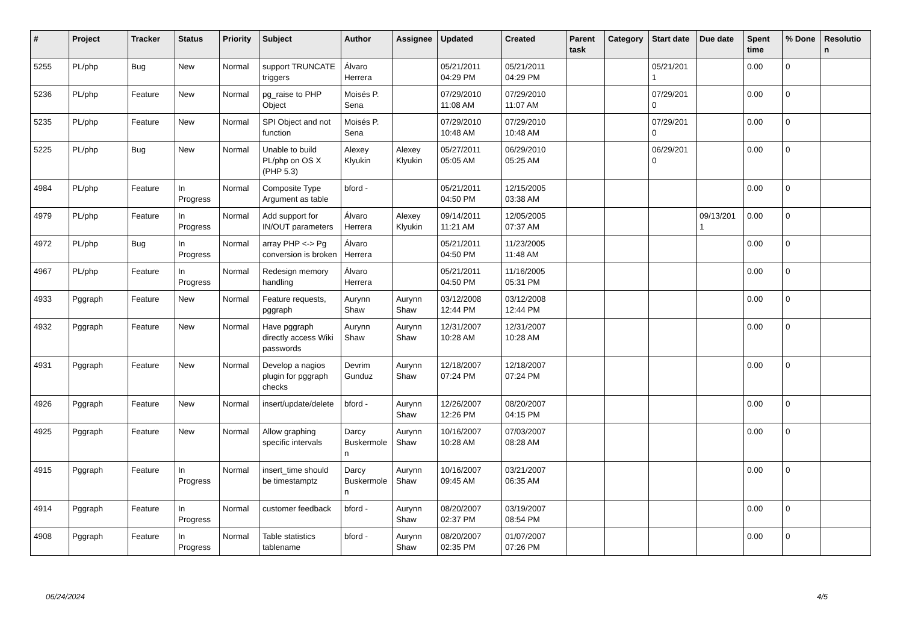| # | Project | Tracker | Status | Priority | Subject | Author | Assignee | Updated | Created | Parent task | Category | Start date | Due date | Spent time | % Done | Resolutio n |
| --- | --- | --- | --- | --- | --- | --- | --- | --- | --- | --- | --- | --- | --- | --- | --- | --- |
| 5255 | PL/php | Bug | New | Normal | support TRUNCATE triggers | Álvaro Herrera | | 05/21/2011 04:29 PM | 05/21/2011 04:29 PM | | | 05/21/201 1 | | 0.00 | 0 | |
| 5236 | PL/php | Feature | New | Normal | pg_raise to PHP Object | Moisés P. Sena | | 07/29/2010 11:08 AM | 07/29/2010 11:07 AM | | | 07/29/201 0 | | 0.00 | 0 | |
| 5235 | PL/php | Feature | New | Normal | SPI Object and not function | Moisés P. Sena | | 07/29/2010 10:48 AM | 07/29/2010 10:48 AM | | | 07/29/201 0 | | 0.00 | 0 | |
| 5225 | PL/php | Bug | New | Normal | Unable to build PL/php on OS X (PHP 5.3) | Alexey Klyukin | Alexey Klyukin | 05/27/2011 05:05 AM | 06/29/2010 05:25 AM | | | 06/29/201 0 | | 0.00 | 0 | |
| 4984 | PL/php | Feature | In Progress | Normal | Composite Type Argument as table | bford - | | 05/21/2011 04:50 PM | 12/15/2005 03:38 AM | | | | | 0.00 | 0 | |
| 4979 | PL/php | Feature | In Progress | Normal | Add support for IN/OUT parameters | Álvaro Herrera | Alexey Klyukin | 09/14/2011 11:21 AM | 12/05/2005 07:37 AM | | | | 09/13/201 1 | 0.00 | 0 | |
| 4972 | PL/php | Bug | In Progress | Normal | array PHP <-> Pg conversion is broken | Álvaro Herrera | | 05/21/2011 04:50 PM | 11/23/2005 11:48 AM | | | | | 0.00 | 0 | |
| 4967 | PL/php | Feature | In Progress | Normal | Redesign memory handling | Álvaro Herrera | | 05/21/2011 04:50 PM | 11/16/2005 05:31 PM | | | | | 0.00 | 0 | |
| 4933 | Pggraph | Feature | New | Normal | Feature requests, pggraph | Aurynn Shaw | Aurynn Shaw | 03/12/2008 12:44 PM | 03/12/2008 12:44 PM | | | | | 0.00 | 0 | |
| 4932 | Pggraph | Feature | New | Normal | Have pggraph directly access Wiki passwords | Aurynn Shaw | Aurynn Shaw | 12/31/2007 10:28 AM | 12/31/2007 10:28 AM | | | | | 0.00 | 0 | |
| 4931 | Pggraph | Feature | New | Normal | Develop a nagios plugin for pggraph checks | Devrim Gunduz | Aurynn Shaw | 12/18/2007 07:24 PM | 12/18/2007 07:24 PM | | | | | 0.00 | 0 | |
| 4926 | Pggraph | Feature | New | Normal | insert/update/delete | bford - | Aurynn Shaw | 12/26/2007 12:26 PM | 08/20/2007 04:15 PM | | | | | 0.00 | 0 | |
| 4925 | Pggraph | Feature | New | Normal | Allow graphing specific intervals | Darcy Buskermole n | Aurynn Shaw | 10/16/2007 10:28 AM | 07/03/2007 08:28 AM | | | | | 0.00 | 0 | |
| 4915 | Pggraph | Feature | In Progress | Normal | insert_time should be timestamptz | Darcy Buskermole n | Aurynn Shaw | 10/16/2007 09:45 AM | 03/21/2007 06:35 AM | | | | | 0.00 | 0 | |
| 4914 | Pggraph | Feature | In Progress | Normal | customer feedback | bford - | Aurynn Shaw | 08/20/2007 02:37 PM | 03/19/2007 08:54 PM | | | | | 0.00 | 0 | |
| 4908 | Pggraph | Feature | In Progress | Normal | Table statistics tablename | bford - | Aurynn Shaw | 08/20/2007 02:35 PM | 01/07/2007 07:26 PM | | | | | 0.00 | 0 | |
06/24/2024 4/5